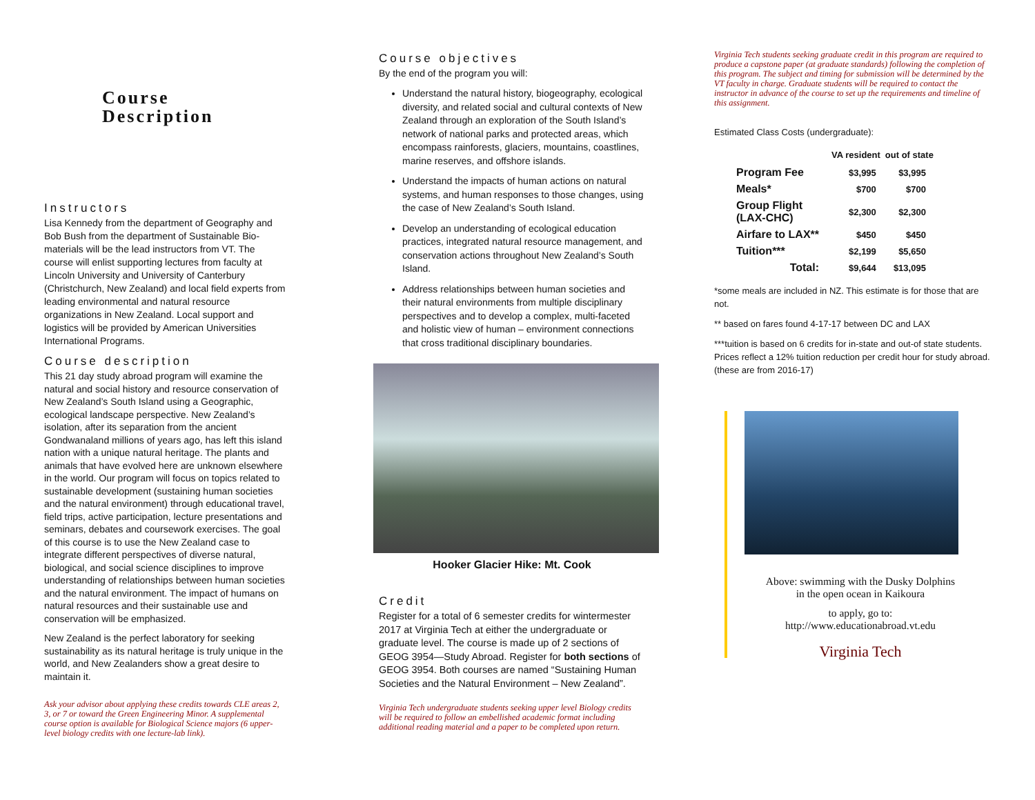Course
Description
Instructors
Lisa Kennedy from the department of Geography and Bob Bush from the department of Sustainable Bio-materials will be the lead instructors from VT. The course will enlist supporting lectures from faculty at Lincoln University and University of Canterbury (Christchurch, New Zealand) and local field experts from leading environmental and natural resource organizations in New Zealand. Local support and logistics will be provided by American Universities International Programs.
Course description
This 21 day study abroad program will examine the natural and social history and resource conservation of New Zealand’s South Island using a Geographic, ecological landscape perspective. New Zealand’s isolation, after its separation from the ancient Gondwanaland millions of years ago, has left this island nation with a unique natural heritage. The plants and animals that have evolved here are unknown elsewhere in the world. Our program will focus on topics related to sustainable development (sustaining human societies and the natural environment) through educational travel, field trips, active participation, lecture presentations and seminars, debates and coursework exercises. The goal of this course is to use the New Zealand case to integrate different perspectives of diverse natural, biological, and social science disciplines to improve understanding of relationships between human societies and the natural environment. The impact of humans on natural resources and their sustainable use and conservation will be emphasized.
New Zealand is the perfect laboratory for seeking sustainability as its natural heritage is truly unique in the world, and New Zealanders show a great desire to maintain it.
Ask your advisor about applying these credits towards CLE areas 2, 3, or 7 or toward the Green Engineering Minor. A supplemental course option is available for Biological Science majors (6 upper-level biology credits with one lecture-lab link).
Course objectives
By the end of the program you will:
Understand the natural history, biogeography, ecological diversity, and related social and cultural contexts of New Zealand through an exploration of the South Island’s network of national parks and protected areas, which encompass rainforests, glaciers, mountains, coastlines, marine reserves, and offshore islands.
Understand the impacts of human actions on natural systems, and human responses to those changes, using the case of New Zealand’s South Island.
Develop an understanding of ecological education practices, integrated natural resource management, and conservation actions throughout New Zealand’s South Island.
Address relationships between human societies and their natural environments from multiple disciplinary perspectives and to develop a complex, multi-faceted and holistic view of human – environment connections that cross traditional disciplinary boundaries.
Hooker Glacier Hike: Mt. Cook
Credit
Register for a total of 6 semester credits for wintermester 2017 at Virginia Tech at either the undergraduate or graduate level. The course is made up of 2 sections of GEOG 3954—Study Abroad. Register for both sections of GEOG 3954. Both courses are named “Sustaining Human Societies and the Natural Environment – New Zealand”.
Virginia Tech undergraduate students seeking upper level Biology credits will be required to follow an embellished academic format including additional reading material and a paper to be completed upon return.
Virginia Tech students seeking graduate credit in this program are required to produce a capstone paper (at graduate standards) following the completion of this program. The subject and timing for submission will be determined by the VT faculty in charge. Graduate students will be required to contact the instructor in advance of the course to set up the requirements and timeline of this assignment.
Estimated Class Costs (undergraduate):
| | VA resident | out of state |
| --- | --- | --- |
| Program Fee | $3,995 | $3,995 |
| Meals* | $700 | $700 |
| Group Flight (LAX-CHC) | $2,300 | $2,300 |
| Airfare to LAX** | $450 | $450 |
| Tuition*** | $2,199 | $5,650 |
| Total: | $9,644 | $13,095 |
*some meals are included in NZ. This estimate is for those that are not.
** based on fares found 4-17-17 between DC and LAX
***tuition is based on 6 credits for in-state and out-of state students. Prices reflect a 12% tuition reduction per credit hour for study abroad. (these are from 2016-17)
Above: swimming with the Dusky Dolphins
in the open ocean in Kaikoura
to apply, go to:
http://www.educationabroad.vt.edu
Virginia Tech